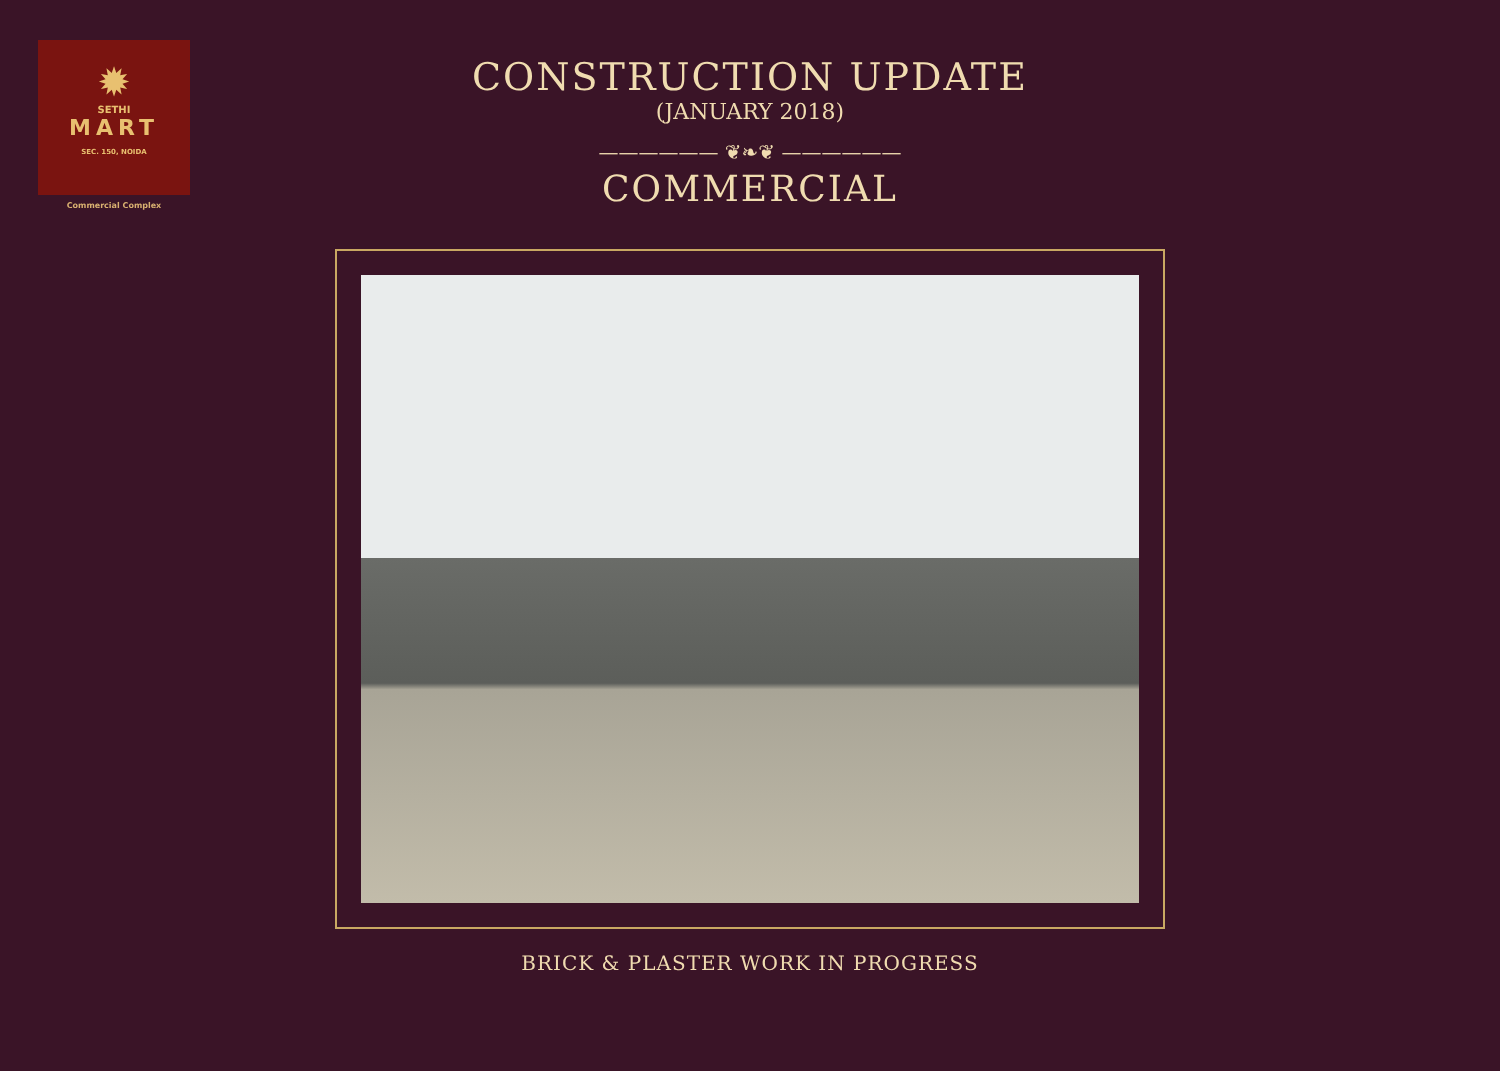✹
SETHI
MART
SEC. 150, NOIDA
Commercial Complex
CONSTRUCTION UPDATE
(JANUARY 2018)
—————— ❦❧❦ ——————
COMMERCIAL
BRICK & PLASTER WORK IN PROGRESS